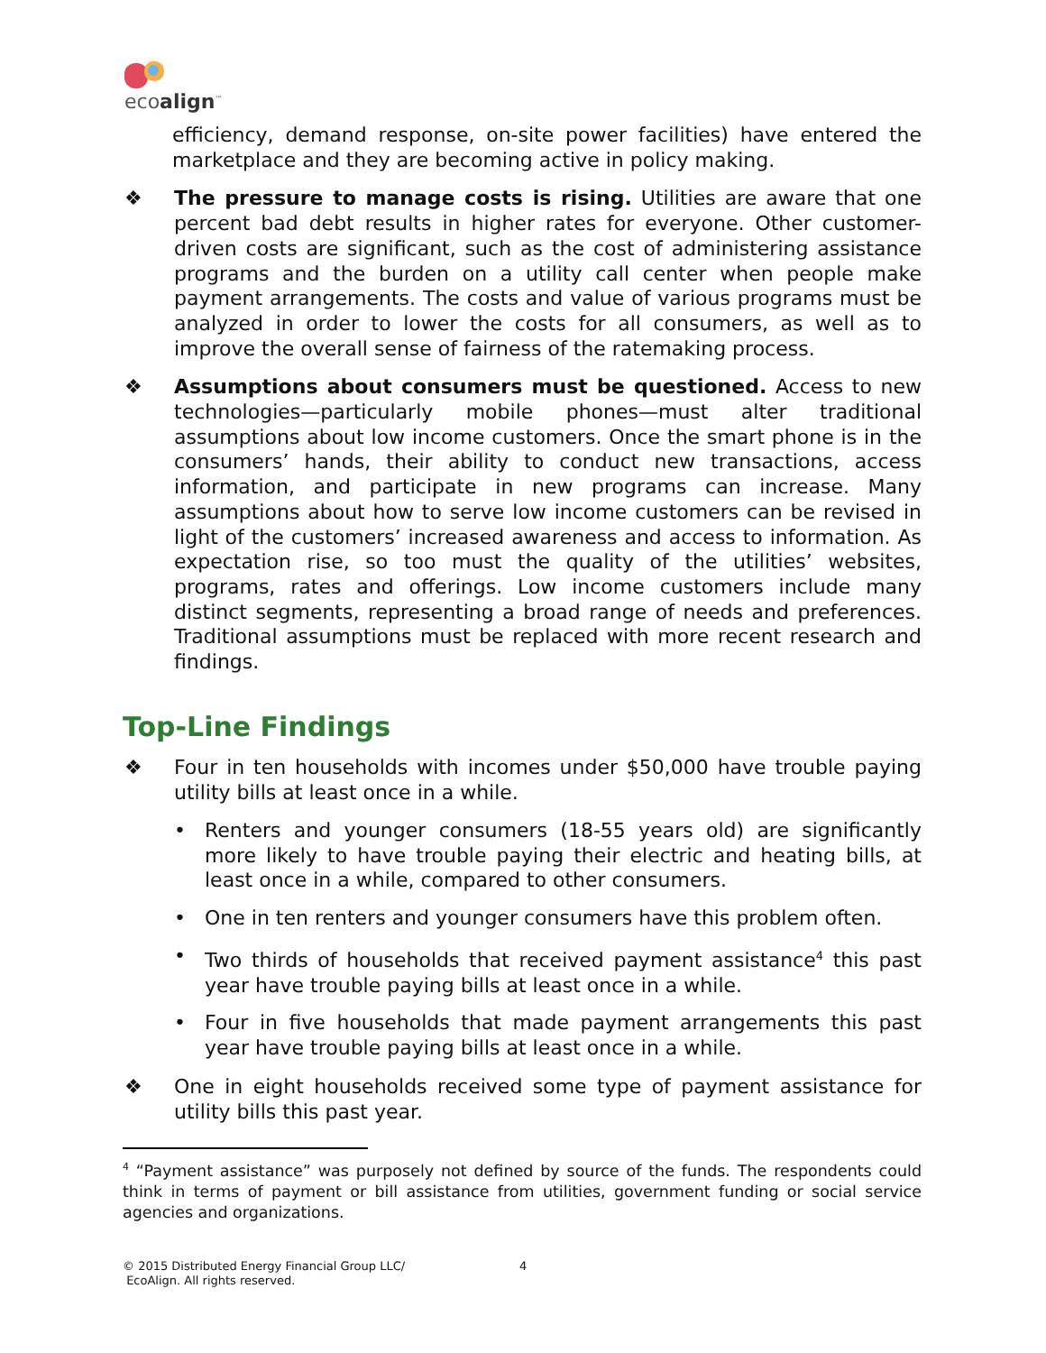ecoalign<sup>™</sup>
efficiency, demand response, on-site power facilities) have entered the marketplace and they are becoming active in policy making.
❖ The pressure to manage costs is rising. Utilities are aware that one percent bad debt results in higher rates for everyone. Other customer-driven costs are significant, such as the cost of administering assistance programs and the burden on a utility call center when people make payment arrangements. The costs and value of various programs must be analyzed in order to lower the costs for all consumers, as well as to improve the overall sense of fairness of the ratemaking process.
❖ Assumptions about consumers must be questioned. Access to new technologies—particularly mobile phones—must alter traditional assumptions about low income customers. Once the smart phone is in the consumers’ hands, their ability to conduct new transactions, access information, and participate in new programs can increase. Many assumptions about how to serve low income customers can be revised in light of the customers’ increased awareness and access to information. As expectation rise, so too must the quality of the utilities’ websites, programs, rates and offerings. Low income customers include many distinct segments, representing a broad range of needs and preferences. Traditional assumptions must be replaced with more recent research and findings.
Top-Line Findings
❖ Four in ten households with incomes under $50,000 have trouble paying utility bills at least once in a while.
• Renters and younger consumers (18-55 years old) are significantly more likely to have trouble paying their electric and heating bills, at least once in a while, compared to other consumers.
• One in ten renters and younger consumers have this problem often.
• Two thirds of households that received payment assistance<sup>4</sup> this past year have trouble paying bills at least once in a while.
• Four in five households that made payment arrangements this past year have trouble paying bills at least once in a while.
❖ One in eight households received some type of payment assistance for utility bills this past year.
<sup>4</sup> “Payment assistance” was purposely not defined by source of the funds. The respondents could think in terms of payment or bill assistance from utilities, government funding or social service agencies and organizations.
© 2015 Distributed Energy Financial Group LLC/
EcoAlign. All rights reserved. 4